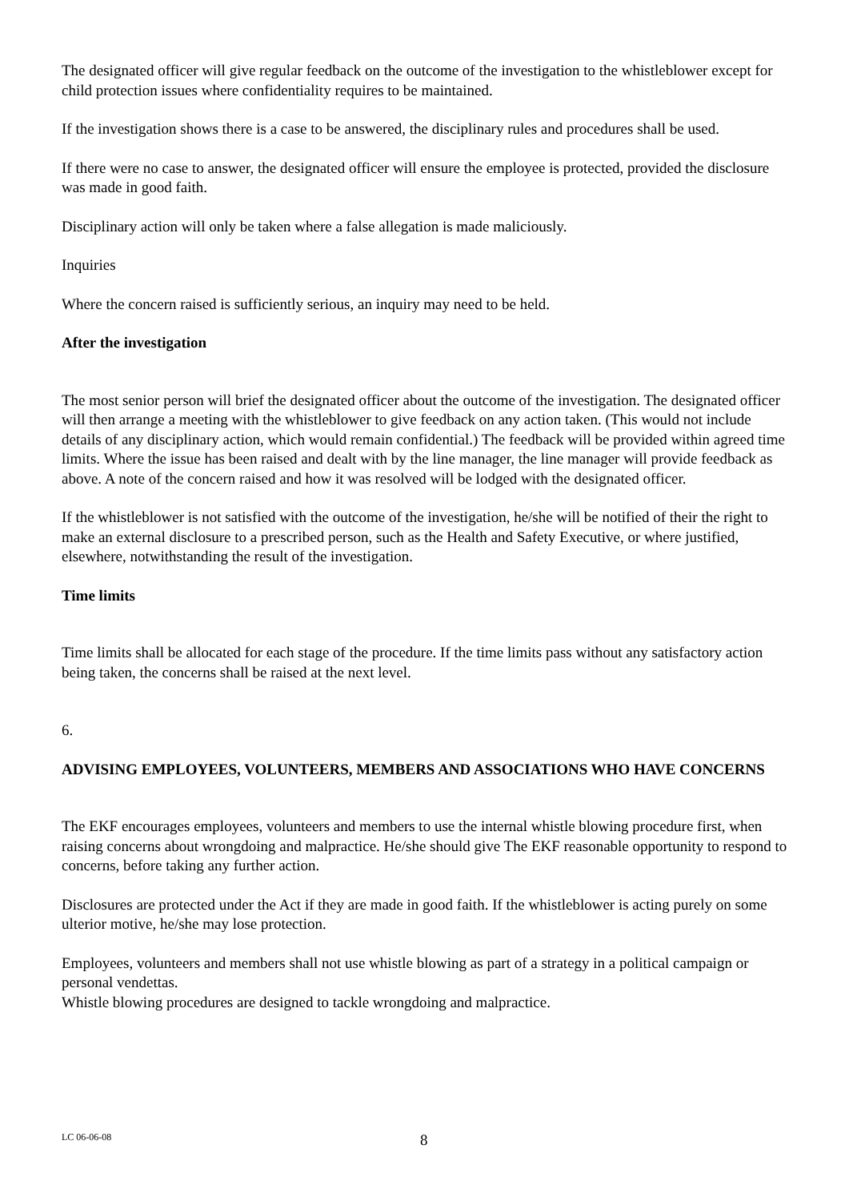The designated officer will give regular feedback on the outcome of the investigation to the whistleblower except for child protection issues where confidentiality requires to be maintained.
If the investigation shows there is a case to be answered, the disciplinary rules and procedures shall be used.
If there were no case to answer, the designated officer will ensure the employee is protected, provided the disclosure was made in good faith.
Disciplinary action will only be taken where a false allegation is made maliciously.
Inquiries
Where the concern raised is sufficiently serious, an inquiry may need to be held.
After the investigation
The most senior person will brief the designated officer about the outcome of the investigation. The designated officer will then arrange a meeting with the whistleblower to give feedback on any action taken. (This would not include details of any disciplinary action, which would remain confidential.) The feedback will be provided within agreed time limits. Where the issue has been raised and dealt with by the line manager, the line manager will provide feedback as above. A note of the concern raised and how it was resolved will be lodged with the designated officer.
If the whistleblower is not satisfied with the outcome of the investigation, he/she will be notified of their the right to make an external disclosure to a prescribed person, such as the Health and Safety Executive, or where justified, elsewhere, notwithstanding the result of the investigation.
Time limits
Time limits shall be allocated for each stage of the procedure. If the time limits pass without any satisfactory action being taken, the concerns shall be raised at the next level.
6.
ADVISING EMPLOYEES, VOLUNTEERS, MEMBERS AND ASSOCIATIONS WHO HAVE CONCERNS
The EKF encourages employees, volunteers and members to use the internal whistle blowing procedure first, when raising concerns about wrongdoing and malpractice. He/she should give The EKF reasonable opportunity to respond to concerns, before taking any further action.
Disclosures are protected under the Act if they are made in good faith. If the whistleblower is acting purely on some ulterior motive, he/she may lose protection.
Employees, volunteers and members shall not use whistle blowing as part of a strategy in a political campaign or personal vendettas.
Whistle blowing procedures are designed to tackle wrongdoing and malpractice.
LC 06-06-08 8